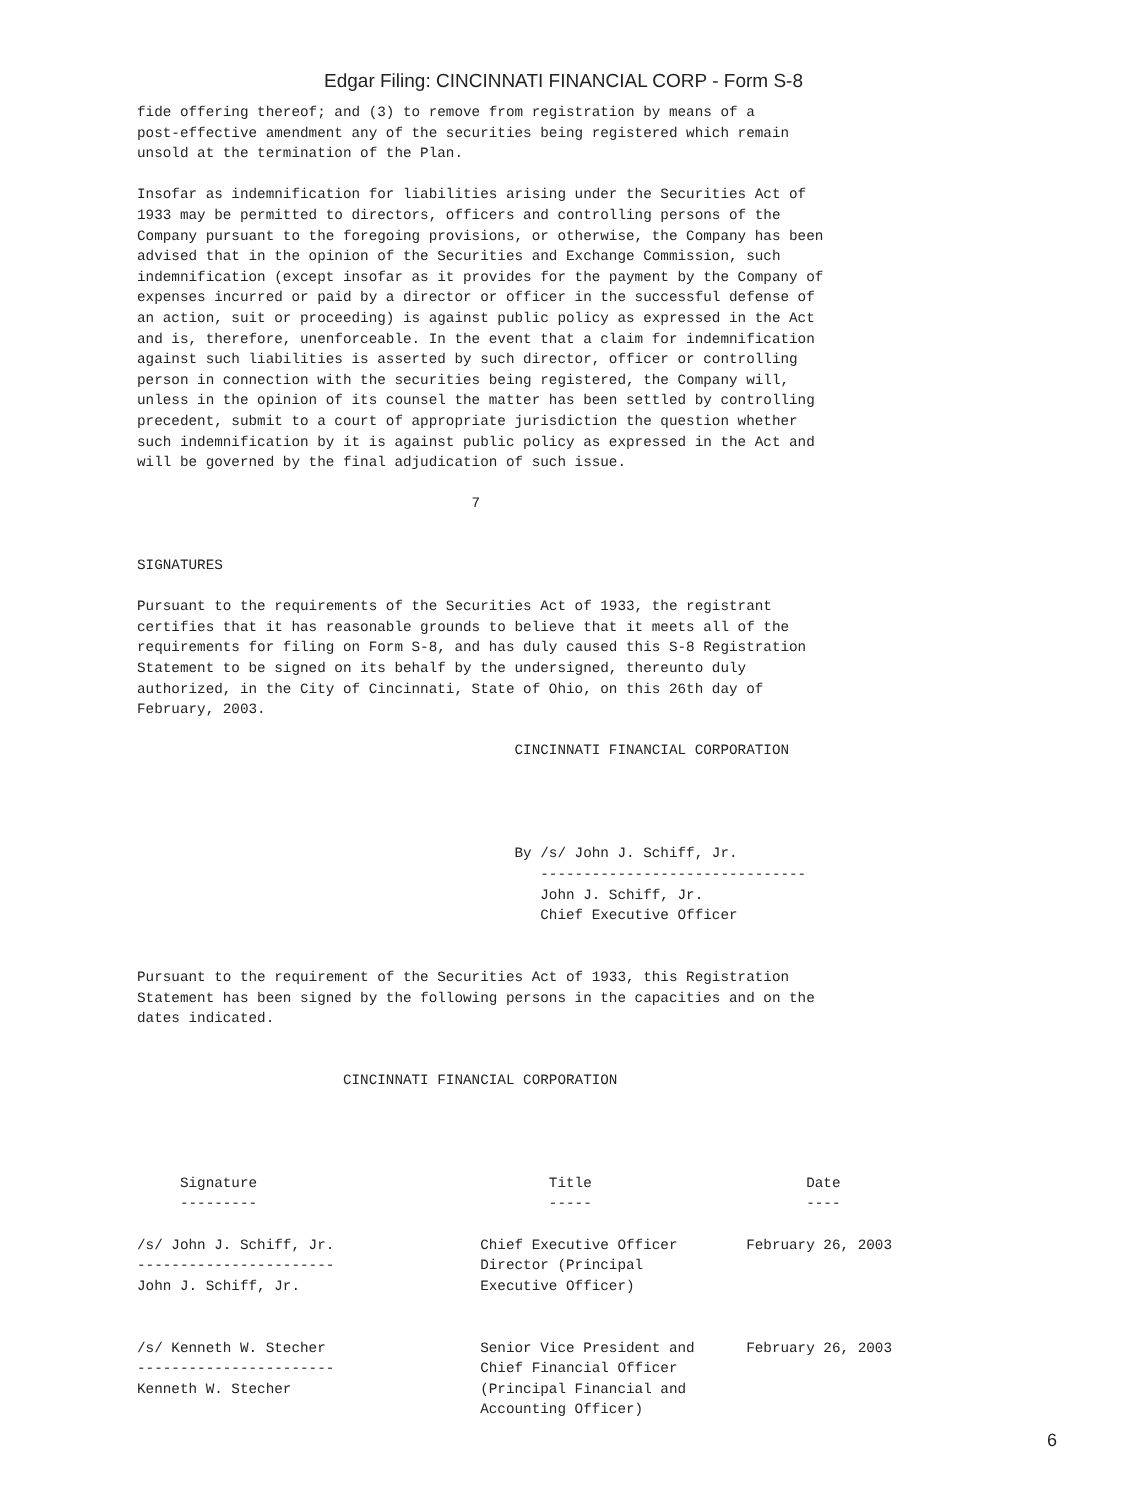Edgar Filing: CINCINNATI FINANCIAL CORP - Form S-8
fide offering thereof; and (3) to remove from registration by means of a
post-effective amendment any of the securities being registered which remain
unsold at the termination of the Plan.

Insofar as indemnification for liabilities arising under the Securities Act of
1933 may be permitted to directors, officers and controlling persons of the
Company pursuant to the foregoing provisions, or otherwise, the Company has been
advised that in the opinion of the Securities and Exchange Commission, such
indemnification (except insofar as it provides for the payment by the Company of
expenses incurred or paid by a director or officer in the successful defense of
an action, suit or proceeding) is against public policy as expressed in the Act
and is, therefore, unenforceable. In the event that a claim for indemnification
against such liabilities is asserted by such director, officer or controlling
person in connection with the securities being registered, the Company will,
unless in the opinion of its counsel the matter has been settled by controlling
precedent, submit to a court of appropriate jurisdiction the question whether
such indemnification by it is against public policy as expressed in the Act and
will be governed by the final adjudication of such issue.

                                       7


SIGNATURES

Pursuant to the requirements of the Securities Act of 1933, the registrant
certifies that it has reasonable grounds to believe that it meets all of the
requirements for filing on Form S-8, and has duly caused this S-8 Registration
Statement to be signed on its behalf by the undersigned, thereunto duly
authorized, in the City of Cincinnati, State of Ohio, on this 26th day of
February, 2003.

                                            CINCINNATI FINANCIAL CORPORATION




                                            By /s/ John J. Schiff, Jr.
                                               -------------------------------
                                               John J. Schiff, Jr.
                                               Chief Executive Officer


Pursuant to the requirement of the Securities Act of 1933, this Registration
Statement has been signed by the following persons in the capacities and on the
dates indicated.


                        CINCINNATI FINANCIAL CORPORATION




     Signature                                  Title                         Date
     ---------                                  -----                         ----

/s/ John J. Schiff, Jr.                 Chief Executive Officer        February 26, 2003
-----------------------                 Director (Principal
John J. Schiff, Jr.                     Executive Officer)


/s/ Kenneth W. Stecher                  Senior Vice President and      February 26, 2003
-----------------------                 Chief Financial Officer
Kenneth W. Stecher                      (Principal Financial and
                                        Accounting Officer)
6